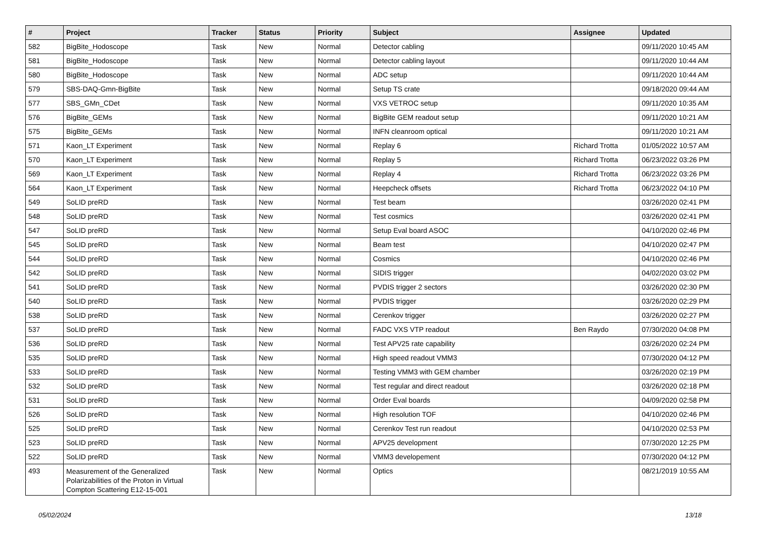| # | Project | Tracker | Status | Priority | Subject | Assignee | Updated |
| --- | --- | --- | --- | --- | --- | --- | --- |
| 582 | BigBite_Hodoscope | Task | New | Normal | Detector cabling | | 09/11/2020 10:45 AM |
| 581 | BigBite_Hodoscope | Task | New | Normal | Detector cabling layout | | 09/11/2020 10:44 AM |
| 580 | BigBite_Hodoscope | Task | New | Normal | ADC setup | | 09/11/2020 10:44 AM |
| 579 | SBS-DAQ-Gmn-BigBite | Task | New | Normal | Setup TS crate | | 09/18/2020 09:44 AM |
| 577 | SBS_GMn_CDet | Task | New | Normal | VXS VETROC setup | | 09/11/2020 10:35 AM |
| 576 | BigBite_GEMs | Task | New | Normal | BigBite GEM readout setup | | 09/11/2020 10:21 AM |
| 575 | BigBite_GEMs | Task | New | Normal | INFN cleanroom optical | | 09/11/2020 10:21 AM |
| 571 | Kaon_LT Experiment | Task | New | Normal | Replay 6 | Richard Trotta | 01/05/2022 10:57 AM |
| 570 | Kaon_LT Experiment | Task | New | Normal | Replay 5 | Richard Trotta | 06/23/2022 03:26 PM |
| 569 | Kaon_LT Experiment | Task | New | Normal | Replay 4 | Richard Trotta | 06/23/2022 03:26 PM |
| 564 | Kaon_LT Experiment | Task | New | Normal | Heepcheck offsets | Richard Trotta | 06/23/2022 04:10 PM |
| 549 | SoLID preRD | Task | New | Normal | Test beam | | 03/26/2020 02:41 PM |
| 548 | SoLID preRD | Task | New | Normal | Test cosmics | | 03/26/2020 02:41 PM |
| 547 | SoLID preRD | Task | New | Normal | Setup Eval board ASOC | | 04/10/2020 02:46 PM |
| 545 | SoLID preRD | Task | New | Normal | Beam test | | 04/10/2020 02:47 PM |
| 544 | SoLID preRD | Task | New | Normal | Cosmics | | 04/10/2020 02:46 PM |
| 542 | SoLID preRD | Task | New | Normal | SIDIS trigger | | 04/02/2020 03:02 PM |
| 541 | SoLID preRD | Task | New | Normal | PVDIS trigger 2 sectors | | 03/26/2020 02:30 PM |
| 540 | SoLID preRD | Task | New | Normal | PVDIS trigger | | 03/26/2020 02:29 PM |
| 538 | SoLID preRD | Task | New | Normal | Cerenkov trigger | | 03/26/2020 02:27 PM |
| 537 | SoLID preRD | Task | New | Normal | FADC VXS VTP readout | Ben Raydo | 07/30/2020 04:08 PM |
| 536 | SoLID preRD | Task | New | Normal | Test APV25 rate capability | | 03/26/2020 02:24 PM |
| 535 | SoLID preRD | Task | New | Normal | High speed readout VMM3 | | 07/30/2020 04:12 PM |
| 533 | SoLID preRD | Task | New | Normal | Testing VMM3 with GEM chamber | | 03/26/2020 02:19 PM |
| 532 | SoLID preRD | Task | New | Normal | Test regular and direct readout | | 03/26/2020 02:18 PM |
| 531 | SoLID preRD | Task | New | Normal | Order Eval boards | | 04/09/2020 02:58 PM |
| 526 | SoLID preRD | Task | New | Normal | High resolution TOF | | 04/10/2020 02:46 PM |
| 525 | SoLID preRD | Task | New | Normal | Cerenkov Test run readout | | 04/10/2020 02:53 PM |
| 523 | SoLID preRD | Task | New | Normal | APV25 development | | 07/30/2020 12:25 PM |
| 522 | SoLID preRD | Task | New | Normal | VMM3 developement | | 07/30/2020 04:12 PM |
| 493 | Measurement of the Generalized Polarizabilities of the Proton in Virtual Compton Scattering E12-15-001 | Task | New | Normal | Optics | | 08/21/2019 10:55 AM |
05/02/2024 13/18